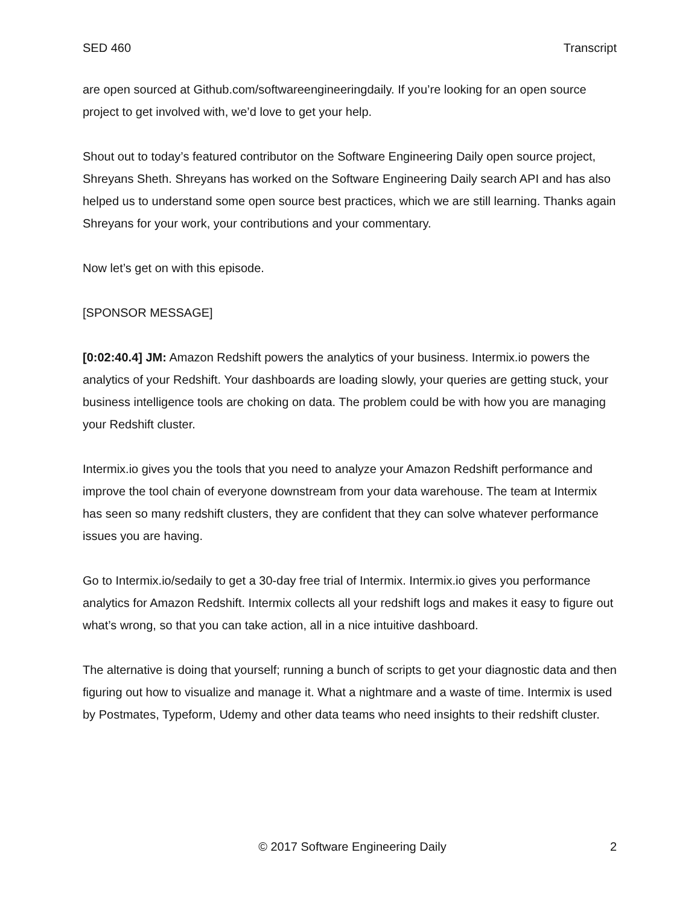SED 460 Transcript
are open sourced at Github.com/softwareengineeringdaily. If you’re looking for an open source project to get involved with, we’d love to get your help.
Shout out to today’s featured contributor on the Software Engineering Daily open source project, Shreyans Sheth. Shreyans has worked on the Software Engineering Daily search API and has also helped us to understand some open source best practices, which we are still learning. Thanks again Shreyans for your work, your contributions and your commentary.
Now let’s get on with this episode.
[SPONSOR MESSAGE]
[0:02:40.4] JM: Amazon Redshift powers the analytics of your business. Intermix.io powers the analytics of your Redshift. Your dashboards are loading slowly, your queries are getting stuck, your business intelligence tools are choking on data. The problem could be with how you are managing your Redshift cluster.
Intermix.io gives you the tools that you need to analyze your Amazon Redshift performance and improve the tool chain of everyone downstream from your data warehouse. The team at Intermix has seen so many redshift clusters, they are confident that they can solve whatever performance issues you are having.
Go to Intermix.io/sedaily to get a 30-day free trial of Intermix. Intermix.io gives you performance analytics for Amazon Redshift. Intermix collects all your redshift logs and makes it easy to figure out what’s wrong, so that you can take action, all in a nice intuitive dashboard.
The alternative is doing that yourself; running a bunch of scripts to get your diagnostic data and then figuring out how to visualize and manage it. What a nightmare and a waste of time. Intermix is used by Postmates, Typeform, Udemy and other data teams who need insights to their redshift cluster.
© 2017 Software Engineering Daily 2